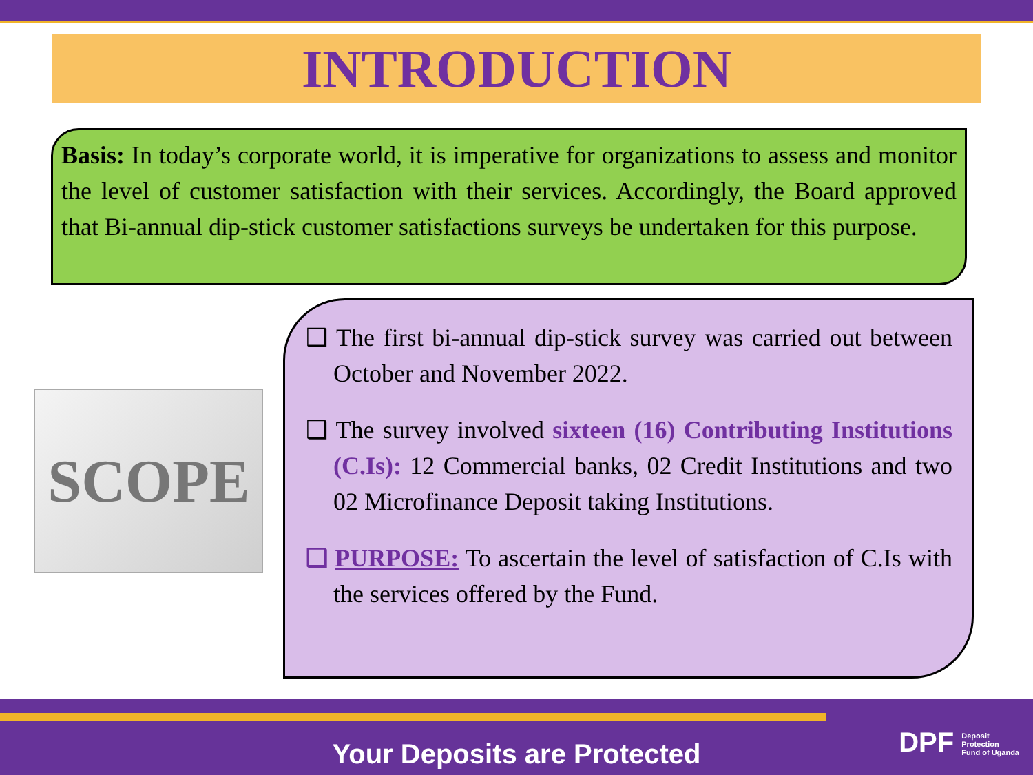INTRODUCTION
Basis: In today’s corporate world, it is imperative for organizations to assess and monitor the level of customer satisfaction with their services. Accordingly, the Board approved that Bi-annual dip-stick customer satisfactions surveys be undertaken for this purpose.
SCOPE
❑ The first bi-annual dip-stick survey was carried out between October and November 2022.
❑ The survey involved sixteen (16) Contributing Institutions (C.Is): 12 Commercial banks, 02 Credit Institutions and two 02 Microfinance Deposit taking Institutions.
❑ PURPOSE: To ascertain the level of satisfaction of C.Is with the services offered by the Fund.
Your Deposits are Protected
DPF Deposit
Protection
Fund of Uganda